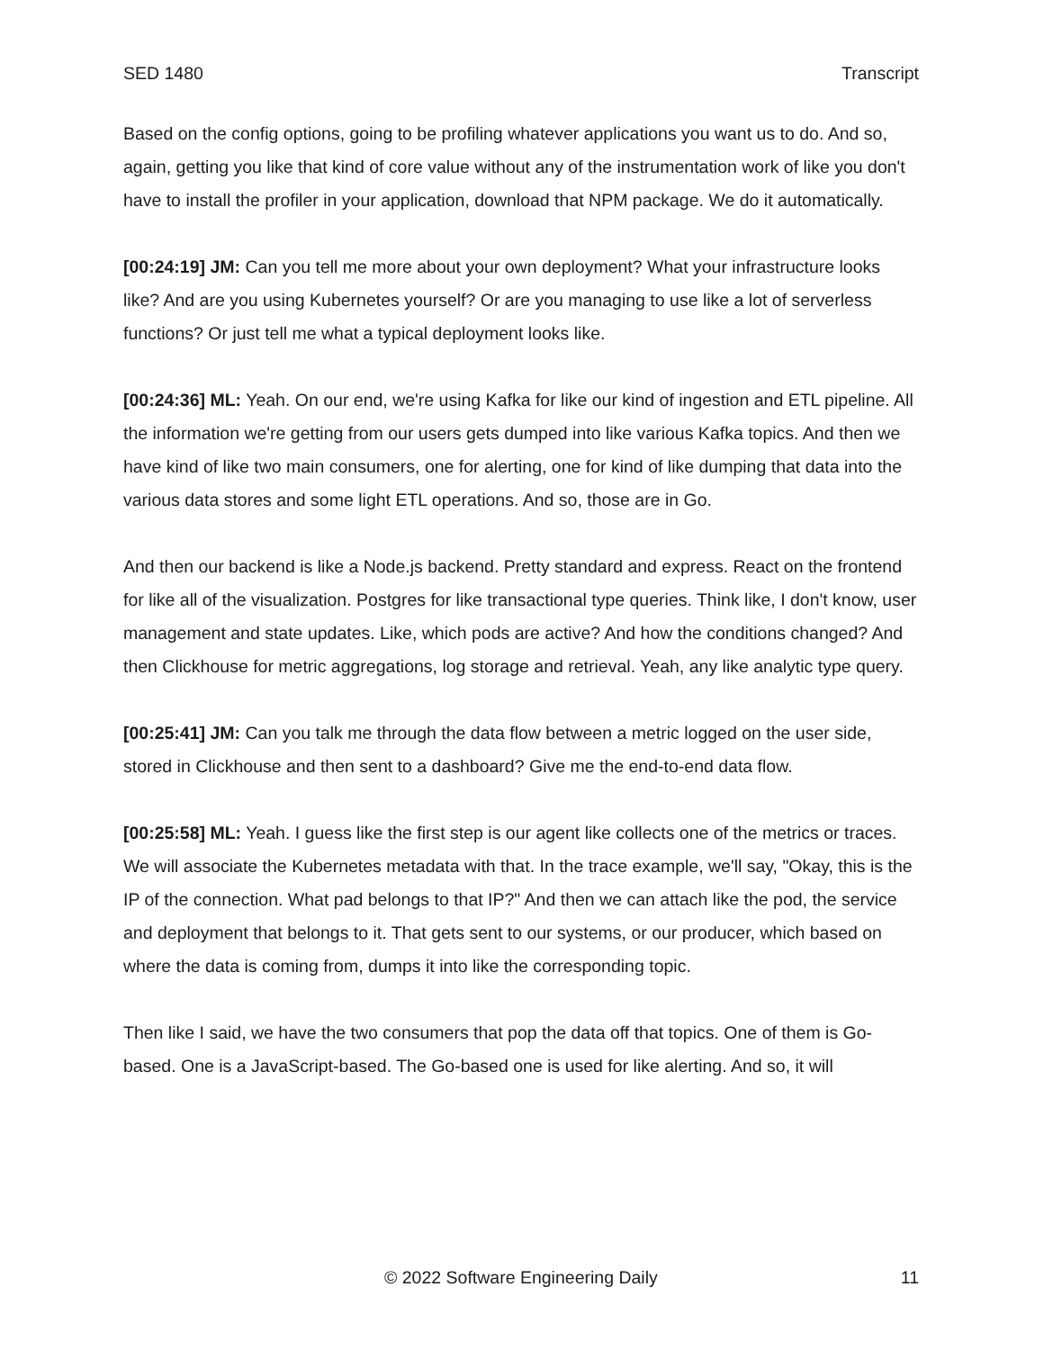SED 1480 Transcript
Based on the config options, going to be profiling whatever applications you want us to do. And so, again, getting you like that kind of core value without any of the instrumentation work of like you don't have to install the profiler in your application, download that NPM package. We do it automatically.
[00:24:19] JM: Can you tell me more about your own deployment? What your infrastructure looks like? And are you using Kubernetes yourself? Or are you managing to use like a lot of serverless functions? Or just tell me what a typical deployment looks like.
[00:24:36] ML: Yeah. On our end, we're using Kafka for like our kind of ingestion and ETL pipeline. All the information we're getting from our users gets dumped into like various Kafka topics. And then we have kind of like two main consumers, one for alerting, one for kind of like dumping that data into the various data stores and some light ETL operations. And so, those are in Go.
And then our backend is like a Node.js backend. Pretty standard and express. React on the frontend for like all of the visualization. Postgres for like transactional type queries. Think like, I don't know, user management and state updates. Like, which pods are active? And how the conditions changed? And then Clickhouse for metric aggregations, log storage and retrieval. Yeah, any like analytic type query.
[00:25:41] JM: Can you talk me through the data flow between a metric logged on the user side, stored in Clickhouse and then sent to a dashboard? Give me the end-to-end data flow.
[00:25:58] ML: Yeah. I guess like the first step is our agent like collects one of the metrics or traces. We will associate the Kubernetes metadata with that. In the trace example, we'll say, "Okay, this is the IP of the connection. What pad belongs to that IP?" And then we can attach like the pod, the service and deployment that belongs to it. That gets sent to our systems, or our producer, which based on where the data is coming from, dumps it into like the corresponding topic.
Then like I said, we have the two consumers that pop the data off that topics. One of them is Go-based. One is a JavaScript-based. The Go-based one is used for like alerting. And so, it will
© 2022 Software Engineering Daily 11